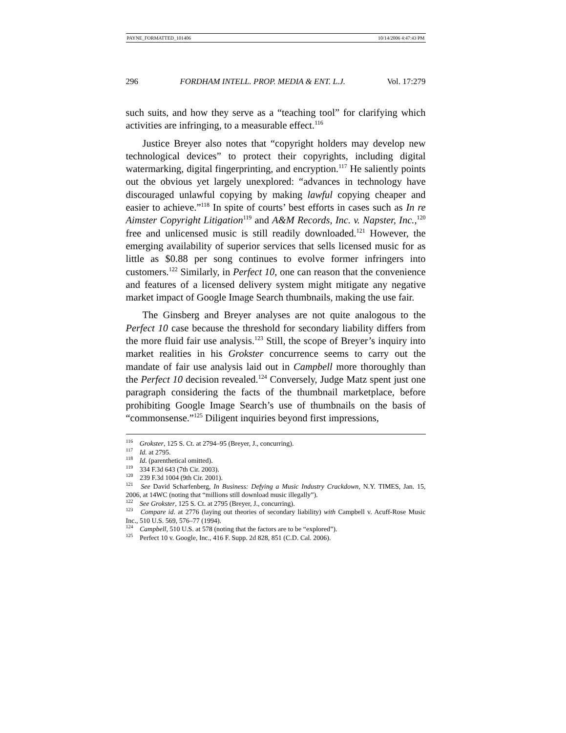PAYNE_FORMATTED_101406 10/14/2006 4:47:43 PM
296 FORDHAM INTELL. PROP. MEDIA & ENT. L.J. Vol. 17:279
such suits, and how they serve as a “teaching tool” for clarifying which activities are infringing, to a measurable effect.<sup>116</sup>
Justice Breyer also notes that “copyright holders may develop new technological devices” to protect their copyrights, including digital watermarking, digital fingerprinting, and encryption.<sup>117</sup> He saliently points out the obvious yet largely unexplored: “advances in technology have discouraged unlawful copying by making lawful copying cheaper and easier to achieve.”<sup>118</sup> In spite of courts’ best efforts in cases such as In re Aimster Copyright Litigation<sup>119</sup> and A&M Records, Inc. v. Napster, Inc.,<sup>120</sup> free and unlicensed music is still readily downloaded.<sup>121</sup> However, the emerging availability of superior services that sells licensed music for as little as $0.88 per song continues to evolve former infringers into customers.<sup>122</sup> Similarly, in Perfect 10, one can reason that the convenience and features of a licensed delivery system might mitigate any negative market impact of Google Image Search thumbnails, making the use fair.
The Ginsberg and Breyer analyses are not quite analogous to the Perfect 10 case because the threshold for secondary liability differs from the more fluid fair use analysis.<sup>123</sup> Still, the scope of Breyer’s inquiry into market realities in his Grokster concurrence seems to carry out the mandate of fair use analysis laid out in Campbell more thoroughly than the Perfect 10 decision revealed.<sup>124</sup> Conversely, Judge Matz spent just one paragraph considering the facts of the thumbnail marketplace, before prohibiting Google Image Search’s use of thumbnails on the basis of “commonsense.”<sup>125</sup> Diligent inquiries beyond first impressions,
<sup>116</sup> Grokster, 125 S. Ct. at 2794–95 (Breyer, J., concurring).
<sup>117</sup> Id. at 2795.
<sup>118</sup> Id. (parenthetical omitted).
<sup>119</sup> 334 F.3d 643 (7th Cir. 2003).
<sup>120</sup> 239 F.3d 1004 (9th Cir. 2001).
<sup>121</sup> See David Scharfenberg, In Business: Defying a Music Industry Crackdown, N.Y. TIMES, Jan. 15, 2006, at 14WC (noting that “millions still download music illegally”).
<sup>122</sup> See Grokster, 125 S. Ct. at 2795 (Breyer, J., concurring).
<sup>123</sup> Compare id. at 2776 (laying out theories of secondary liability) with Campbell v. Acuff-Rose Music Inc., 510 U.S. 569, 576–77 (1994).
<sup>124</sup> Campbell, 510 U.S. at 578 (noting that the factors are to be “explored”).
<sup>125</sup> Perfect 10 v. Google, Inc., 416 F. Supp. 2d 828, 851 (C.D. Cal. 2006).